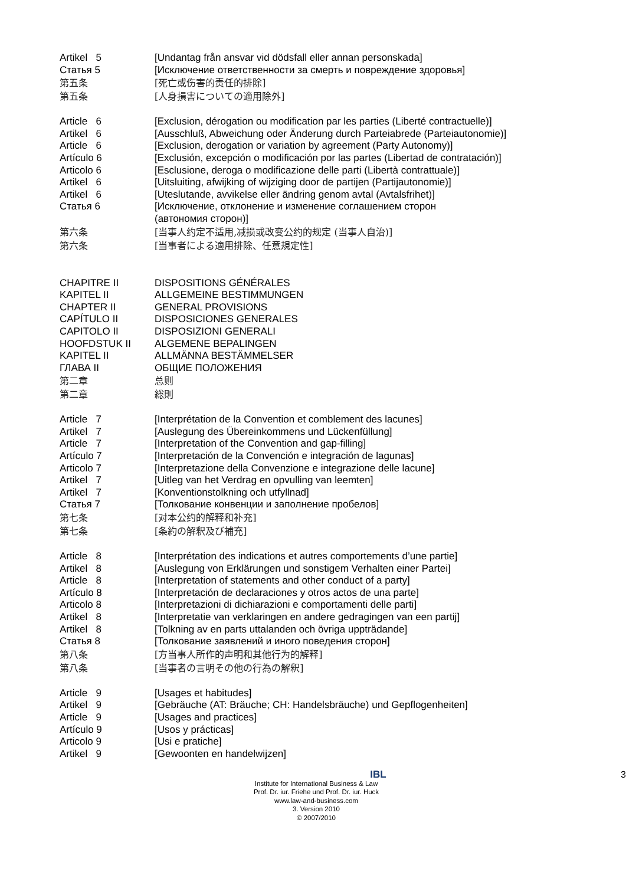Artikel 5 [Undantag från ansvar vid dödsfall eller annan personskada]
Статья 5 [Исключение ответственности за смерть и повреждение здоровья]
第五条 [死亡或伤害的责任的排除]
第五条 [人身損害についての適用除外]
Article 6 [Exclusion, dérogation ou modification par les parties (Liberté contractuelle)]
Artikel 6 [Ausschluß, Abweichung oder Änderung durch Parteiabrede (Parteiautonomie)]
Article 6 [Exclusion, derogation or variation by agreement (Party Autonomy)]
Artículo 6 [Exclusión, excepción o modificación por las partes (Libertad de contratación)]
Articolo 6 [Esclusione, deroga o modificazione delle parti (Libertà contrattuale)]
Artikel 6 [Uitsluiting, afwijking of wijziging door de partijen (Partijautonomie)]
Artikel 6 [Uteslutande, avvikelse eller ändring genom avtal (Avtalsfrihet)]
Статья 6 [Исключение, отклонение и изменение соглашением сторон
(автономия сторон)]
第六条 [当事人约定不适用,减损或改变公约的规定 (当事人自治)]
第六条 [当事者による適用排除、任意規定性]
CHAPITRE II DISPOSITIONS GÉNÉRALES
KAPITEL II ALLGEMEINE BESTIMMUNGEN
CHAPTER II GENERAL PROVISIONS
CAPÍTULO II DISPOSICIONES GENERALES
CAPITOLO II DISPOSIZIONI GENERALI
HOOFDSTUK II ALGEMENE BEPALINGEN
KAPITEL II ALLMÄNNA BESTÄMMELSER
ГЛАВА II ОБЩИЕ ПОЛОЖЕНИЯ
第二章 总则
第二章 総則
Article 7 [Interprétation de la Convention et comblement des lacunes]
Artikel 7 [Auslegung des Übereinkommens und Lückenfüllung]
Article 7 [Interpretation of the Convention and gap-filling]
Artículo 7 [Interpretación de la Convención e integración de lagunas]
Articolo 7 [Interpretazione della Convenzione e integrazione delle lacune]
Artikel 7 [Uitleg van het Verdrag en opvulling van leemten]
Artikel 7 [Konventionstolkning och utfyllnad]
Статья 7 [Толкование конвенции и заполнение пробелов]
第七条 [对本公约的解释和补充]
第七条 [条約の解釈及び補充]
Article 8 [Interprétation des indications et autres comportements d’une partie]
Artikel 8 [Auslegung von Erklärungen und sonstigem Verhalten einer Partei]
Article 8 [Interpretation of statements and other conduct of a party]
Artículo 8 [Interpretación de declaraciones y otros actos de una parte]
Articolo 8 [Interpretazioni di dichiarazioni e comportamenti delle parti]
Artikel 8 [Interpretatie van verklaringen en andere gedragingen van een partij]
Artikel 8 [Tolkning av en parts uttalanden och övriga uppträdande]
Статья 8 [Толкование заявлений и иного поведения сторон]
第八条 [方当事人所作的声明和其他行为的解释]
第八条 [当事者の言明その他の行為の解釈]
Article 9 [Usages et habitudes]
Artikel 9 [Gebräuche (AT: Bräuche; CH: Handelsbräuche) und Gepflogenheiten]
Article 9 [Usages and practices]
Artículo 9 [Usos y prácticas]
Articolo 9 [Usi e pratiche]
Artikel 9 [Gewoonten en handelwijzen]
3
IBL
Institute for International Business & Law
Prof. Dr. iur. Friehe und Prof. Dr. iur. Huck
www.law-and-business.com
3. Version 2010
© 2007/2010